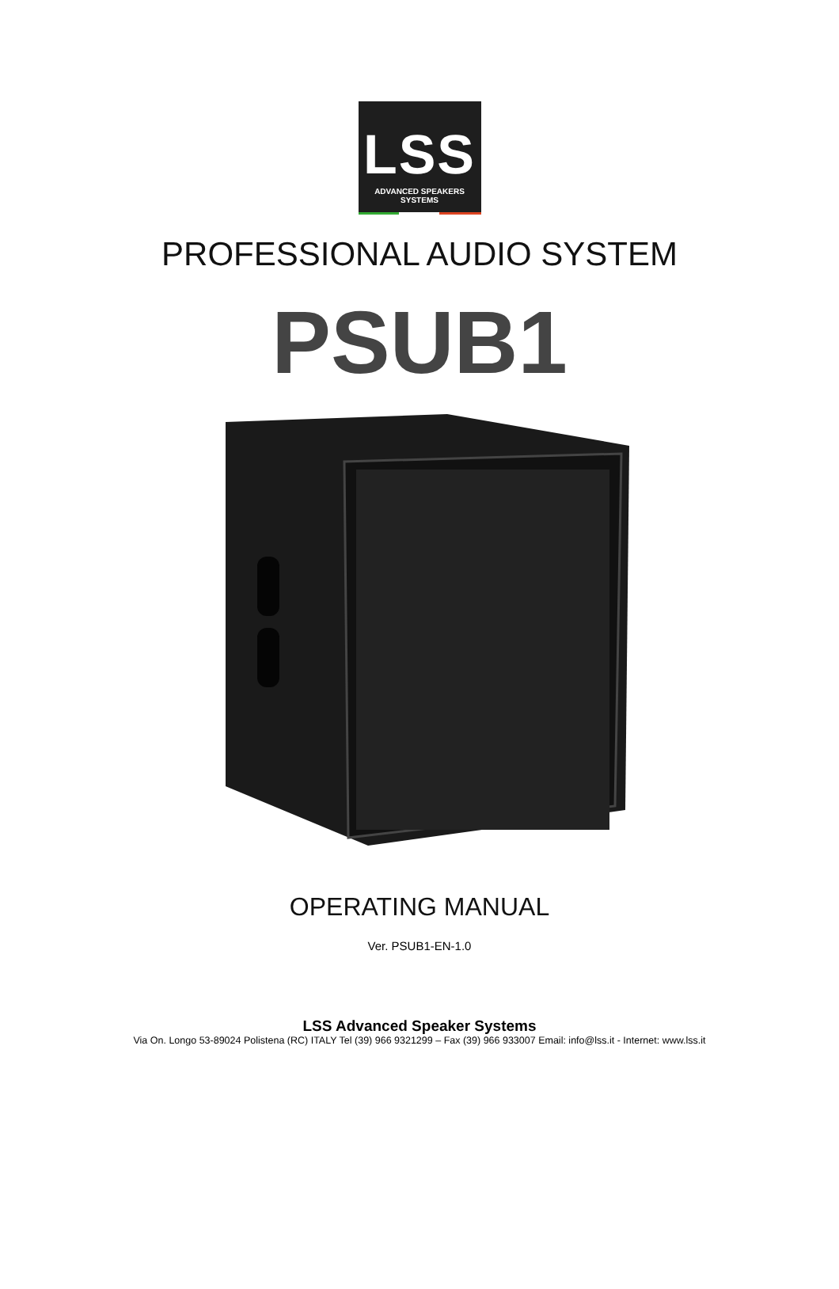LSS
ADVANCED SPEAKERS SYSTEMS
PROFESSIONAL AUDIO SYSTEM
PSUB1
OPERATING MANUAL
Ver. PSUB1-EN-1.0
LSS Advanced Speaker Systems
Via On. Longo 53-89024 Polistena (RC) ITALY Tel (39) 966 9321299 – Fax (39) 966 933007 Email: info@lss.it - Internet: www.lss.it